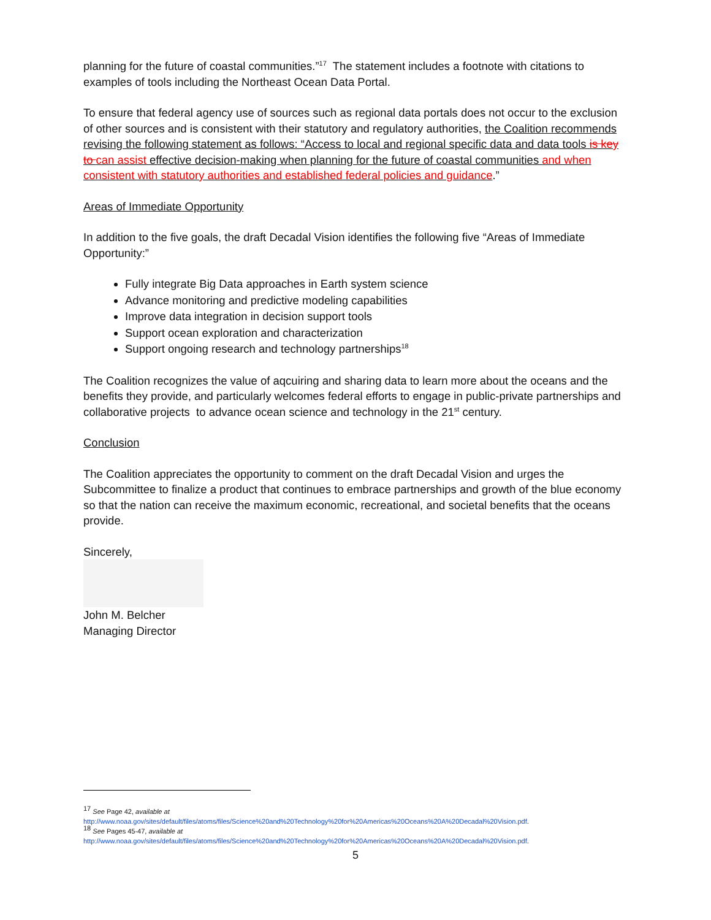planning for the future of coastal communities.”<sup>17</sup> The statement includes a footnote with citations to examples of tools including the Northeast Ocean Data Portal.
To ensure that federal agency use of sources such as regional data portals does not occur to the exclusion of other sources and is consistent with their statutory and regulatory authorities, the Coalition recommends revising the following statement as follows: “Access to local and regional specific data and data tools is key to can assist effective decision-making when planning for the future of coastal communities and when consistent with statutory authorities and established federal policies and guidance.”
Areas of Immediate Opportunity
In addition to the five goals, the draft Decadal Vision identifies the following five “Areas of Immediate Opportunity:”
Fully integrate Big Data approaches in Earth system science
Advance monitoring and predictive modeling capabilities
Improve data integration in decision support tools
Support ocean exploration and characterization
Support ongoing research and technology partnerships<sup>18</sup>
The Coalition recognizes the value of aqcuiring and sharing data to learn more about the oceans and the benefits they provide, and particularly welcomes federal efforts to engage in public-private partnerships and collaborative projects to advance ocean science and technology in the 21<sup>st</sup> century.
Conclusion
The Coalition appreciates the opportunity to comment on the draft Decadal Vision and urges the Subcommittee to finalize a product that continues to embrace partnerships and growth of the blue economy so that the nation can receive the maximum economic, recreational, and societal benefits that the oceans provide.
Sincerely,
John M. Belcher
Managing Director
<sup>17</sup> See Page 42, available at
http://www.noaa.gov/sites/default/files/atoms/files/Science%20and%20Technology%20for%20Americas%20Oceans%20A%20Decadal%20Vision.pdf.
<sup>18</sup> See Pages 45-47, available at
http://www.noaa.gov/sites/default/files/atoms/files/Science%20and%20Technology%20for%20Americas%20Oceans%20A%20Decadal%20Vision.pdf.
5